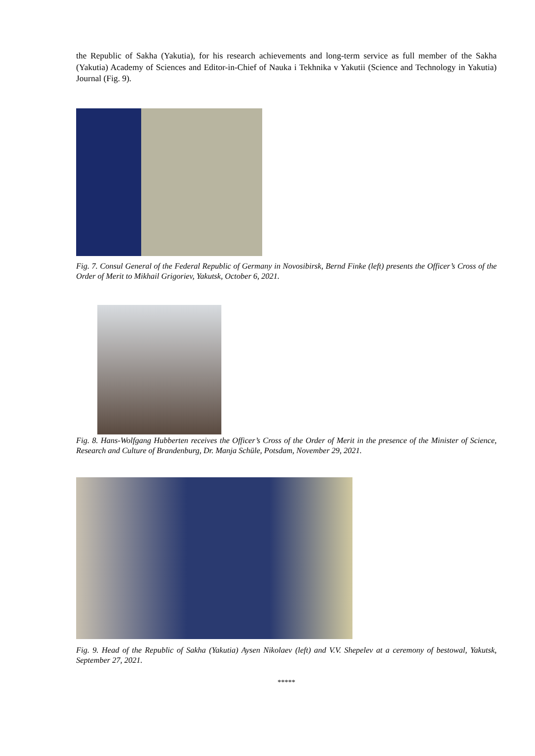the Republic of Sakha (Yakutia), for his research achievements and long-term service as full member of the Sakha (Yakutia) Academy of Sciences and Editor-in-Chief of Nauka i Tekhnika v Yakutii (Science and Technology in Yakutia) Journal (Fig. 9).
Fig. 7. Consul General of the Federal Republic of Germany in Novosibirsk, Bernd Finke (left) presents the Officer’s Cross of the Order of Merit to Mikhail Grigoriev, Yakutsk, October 6, 2021.
Fig. 8. Hans-Wolfgang Hubberten receives the Officer’s Cross of the Order of Merit in the presence of the Minister of Science, Research and Culture of Brandenburg, Dr. Manja Schüle, Potsdam, November 29, 2021.
Fig. 9. Head of the Republic of Sakha (Yakutia) Aysen Nikolaev (left) and V.V. Shepelev at a ceremony of bestowal, Yakutsk, September 27, 2021.
*****